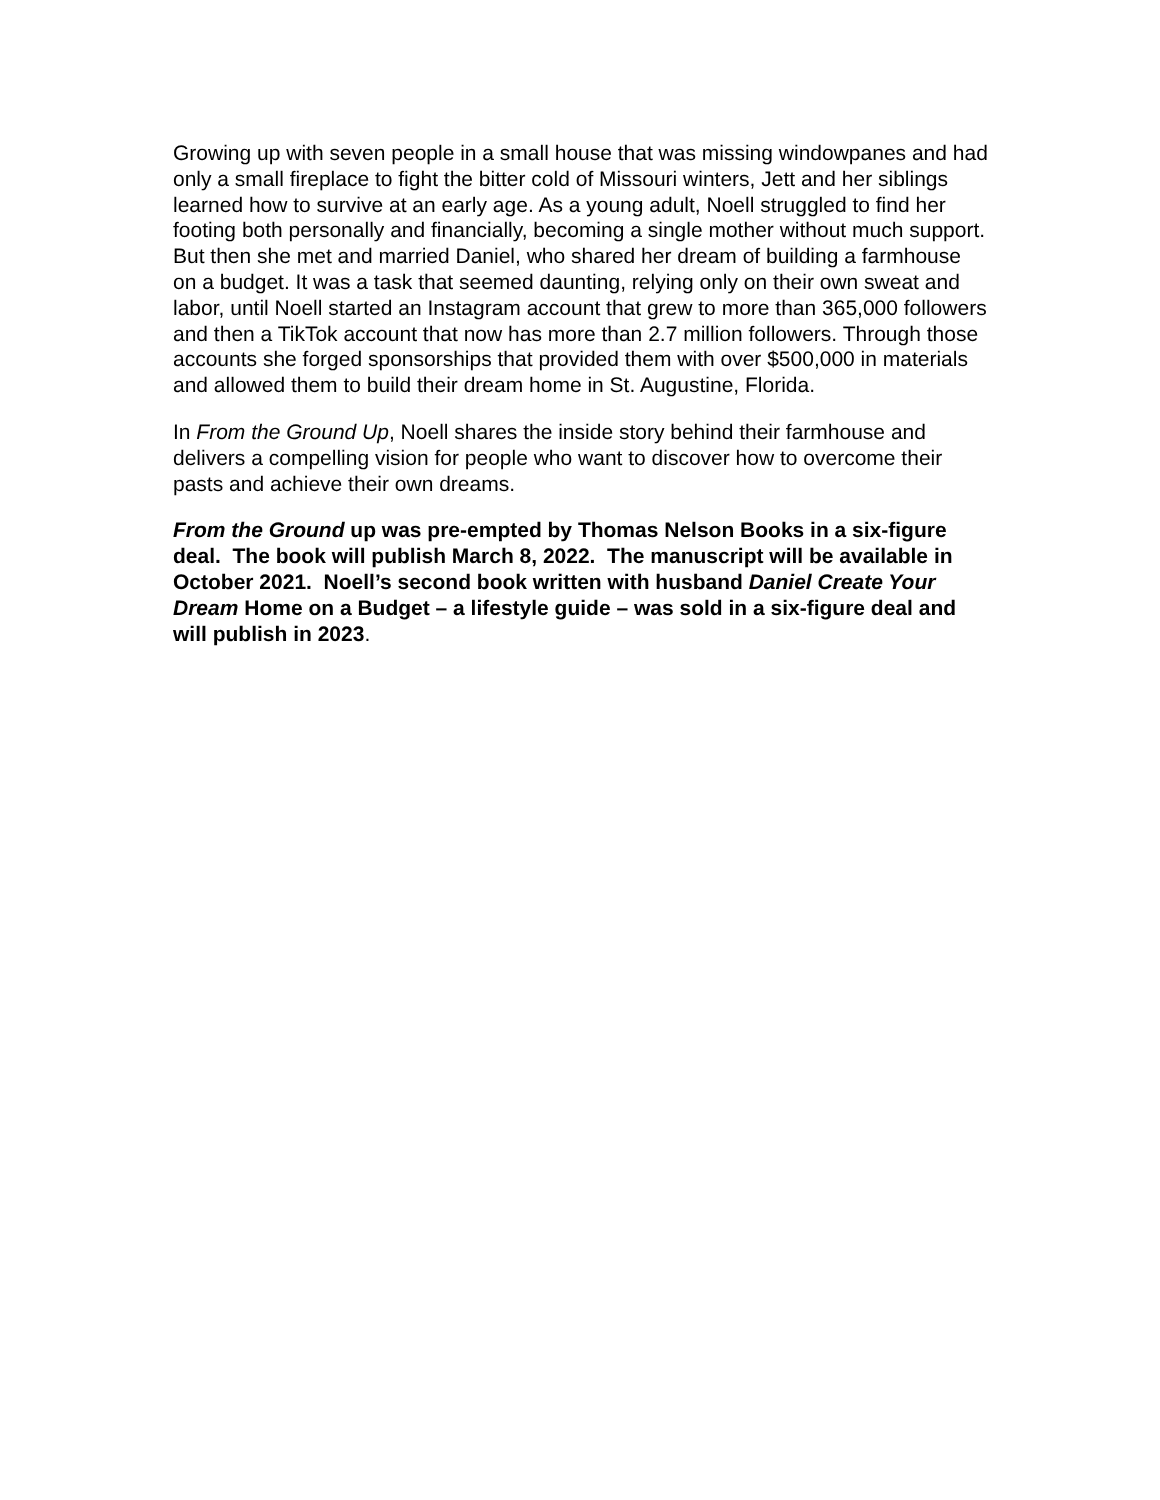Growing up with seven people in a small house that was missing windowpanes and had only a small fireplace to fight the bitter cold of Missouri winters, Jett and her siblings learned how to survive at an early age. As a young adult, Noell struggled to find her footing both personally and financially, becoming a single mother without much support. But then she met and married Daniel, who shared her dream of building a farmhouse on a budget. It was a task that seemed daunting, relying only on their own sweat and labor, until Noell started an Instagram account that grew to more than 365,000 followers and then a TikTok account that now has more than 2.7 million followers. Through those accounts she forged sponsorships that provided them with over $500,000 in materials and allowed them to build their dream home in St. Augustine, Florida.
In From the Ground Up, Noell shares the inside story behind their farmhouse and delivers a compelling vision for people who want to discover how to overcome their pasts and achieve their own dreams.
From the Ground up was pre-empted by Thomas Nelson Books in a six-figure deal. The book will publish March 8, 2022. The manuscript will be available in October 2021. Noell’s second book written with husband Daniel Create Your Dream Home on a Budget – a lifestyle guide – was sold in a six-figure deal and will publish in 2023.